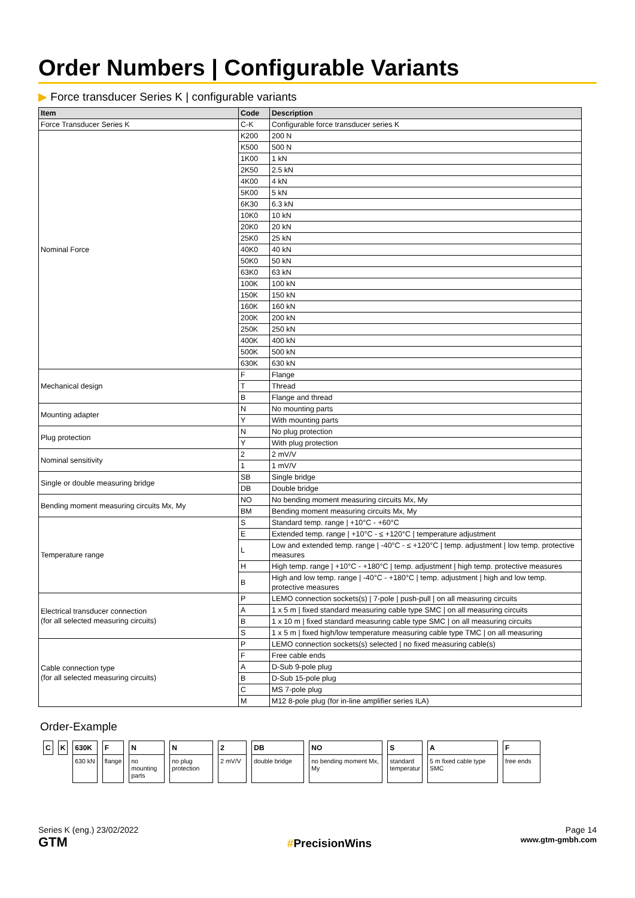Order Numbers | Configurable Variants
▶ Force transducer Series K | configurable variants
| Item | Code | Description |
| --- | --- | --- |
| Force Transducer Series K | C-K | Configurable force transducer series K |
| Nominal Force | K200 | 200 N |
| | K500 | 500 N |
| | 1K00 | 1 kN |
| | 2K50 | 2.5 kN |
| | 4K00 | 4 kN |
| | 5K00 | 5 kN |
| | 6K30 | 6.3 kN |
| | 10K0 | 10 kN |
| | 20K0 | 20 kN |
| | 25K0 | 25 kN |
| | 40K0 | 40 kN |
| | 50K0 | 50 kN |
| | 63K0 | 63 kN |
| | 100K | 100 kN |
| | 150K | 150 kN |
| | 160K | 160 kN |
| | 200K | 200 kN |
| | 250K | 250 kN |
| | 400K | 400 kN |
| | 500K | 500 kN |
| | 630K | 630 kN |
| Mechanical design | F | Flange |
| | T | Thread |
| | B | Flange and thread |
| Mounting adapter | N | No mounting parts |
| | Y | With mounting parts |
| Plug protection | N | No plug protection |
| | Y | With plug protection |
| Nominal sensitivity | 2 | 2 mV/V |
| | 1 | 1 mV/V |
| Single or double measuring bridge | SB | Single bridge |
| | DB | Double bridge |
| Bending moment measuring circuits Mx, My | NO | No bending moment measuring circuits Mx, My |
| | BM | Bending moment measuring circuits Mx, My |
| Temperature range | S | Standard temp. range / +10°C - +60°C |
| | E | Extended temp. range / +10°C - ≤ +120°C / temperature adjustment |
| | L | Low and extended temp. range / -40°C - ≤ +120°C / temp. adjustment / low temp. protective measures |
| | H | High temp. range / +10°C - +180°C / temp. adjustment / high temp. protective measures |
| | B | High and low temp. range / -40°C - +180°C / temp. adjustment / high and low temp. protective measures |
| Electrical transducer connection (for all selected measuring circuits) | P | LEMO connection sockets(s) / 7-pole / push-pull / on all measuring circuits |
| | A | 1 x 5 m / fixed standard measuring cable type SMC / on all measuring circuits |
| | B | 1 x 10 m / fixed standard measuring cable type SMC / on all measuring circuits |
| | S | 1 x 5 m / fixed high/low temperature measuring cable type TMC / on all measuring |
| Cable connection type (for all selected measuring circuits) | P | LEMO connection sockets(s) selected / no fixed measuring cable(s) |
| | F | Free cable ends |
| | A | D-Sub 9-pole plug |
| | B | D-Sub 15-pole plug |
| | C | MS 7-pole plug |
| | M | M12 8-pole plug (for in-line amplifier series ILA) |
Order-Example
| C | K | 630K | F | N | N | 2 | DB | NO | S | A | F |
| | | 630 kN | flange | no mounting parts | no plug protection | 2 mV/V | double bridge | no bending moment Mx, My | standard temperatur | 5 m fixed cable type SMC | free ends |
Series K (eng.) 23/02/2022
GTM
#PrecisionWins
Page 14
www.gtm-gmbh.com